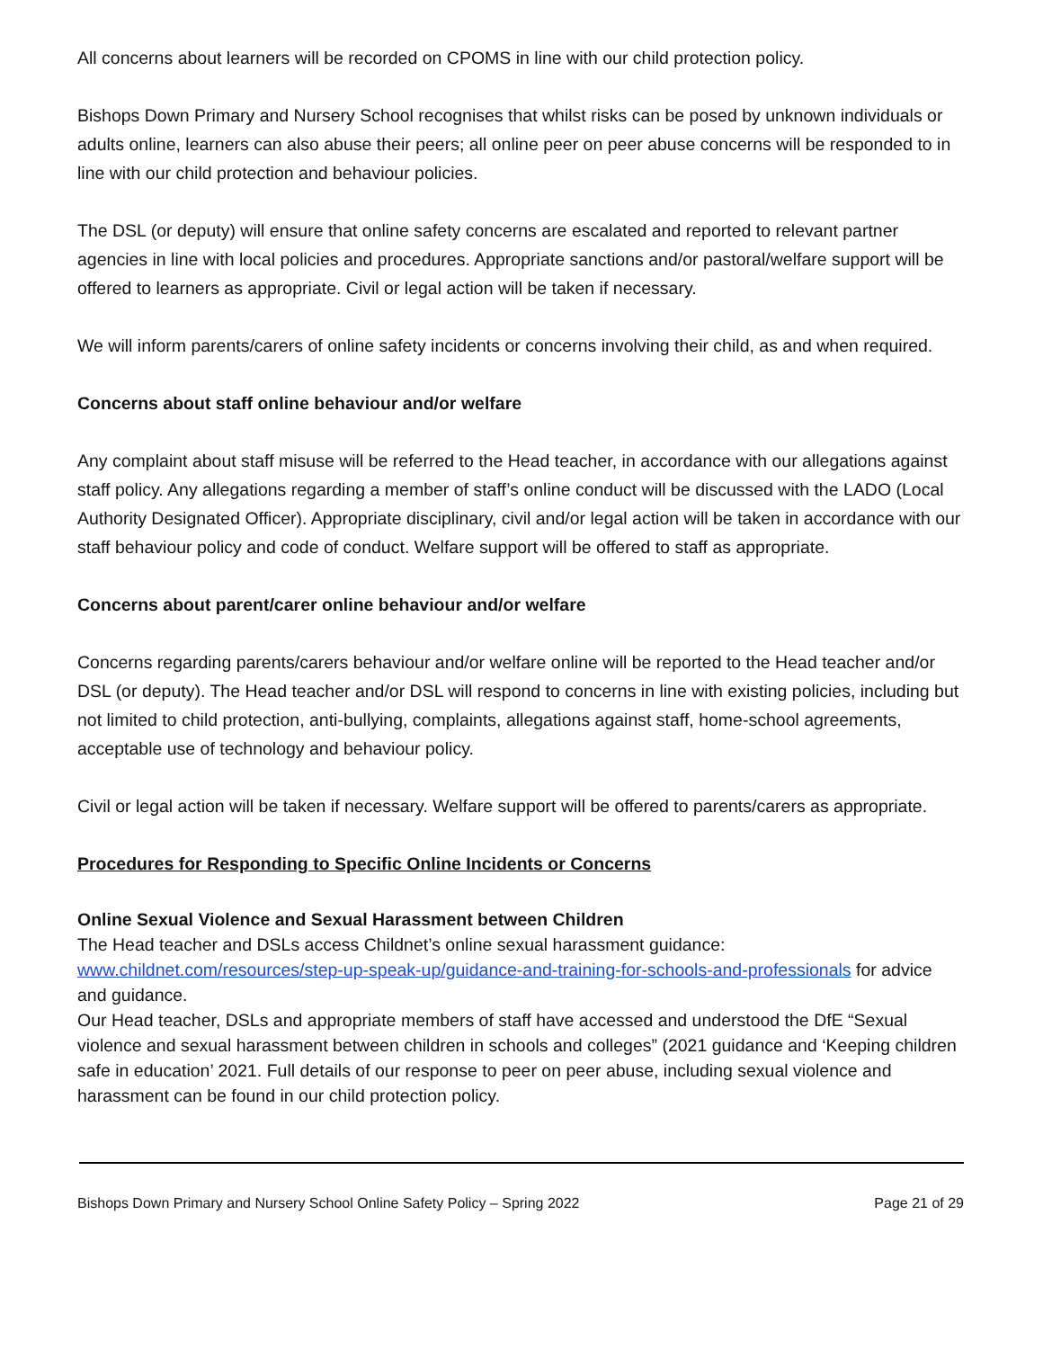All concerns about learners will be recorded on CPOMS in line with our child protection policy.
Bishops Down Primary and Nursery School recognises that whilst risks can be posed by unknown individuals or adults online, learners can also abuse their peers; all online peer on peer abuse concerns will be responded to in line with our child protection and behaviour policies.
The DSL (or deputy) will ensure that online safety concerns are escalated and reported to relevant partner agencies in line with local policies and procedures. Appropriate sanctions and/or pastoral/welfare support will be offered to learners as appropriate. Civil or legal action will be taken if necessary.
We will inform parents/carers of online safety incidents or concerns involving their child, as and when required.
Concerns about staff online behaviour and/or welfare
Any complaint about staff misuse will be referred to the Head teacher, in accordance with our allegations against staff policy. Any allegations regarding a member of staff’s online conduct will be discussed with the LADO (Local Authority Designated Officer). Appropriate disciplinary, civil and/or legal action will be taken in accordance with our staff behaviour policy and code of conduct. Welfare support will be offered to staff as appropriate.
Concerns about parent/carer online behaviour and/or welfare
Concerns regarding parents/carers behaviour and/or welfare online will be reported to the Head teacher and/or DSL (or deputy). The Head teacher and/or DSL will respond to concerns in line with existing policies, including but not limited to child protection, anti-bullying, complaints, allegations against staff, home-school agreements, acceptable use of technology and behaviour policy.
Civil or legal action will be taken if necessary. Welfare support will be offered to parents/carers as appropriate.
Procedures for Responding to Specific Online Incidents or Concerns
Online Sexual Violence and Sexual Harassment between Children
The Head teacher and DSLs access Childnet’s online sexual harassment guidance: www.childnet.com/resources/step-up-speak-up/guidance-and-training-for-schools-and-professionals for advice and guidance.
Our Head teacher, DSLs and appropriate members of staff have accessed and understood the DfE “Sexual violence and sexual harassment between children in schools and colleges” (2021 guidance and ‘Keeping children safe in education’ 2021. Full details of our response to peer on peer abuse, including sexual violence and harassment can be found in our child protection policy.
Bishops Down Primary and Nursery School Online Safety Policy – Spring 2022 Page 21 of 29